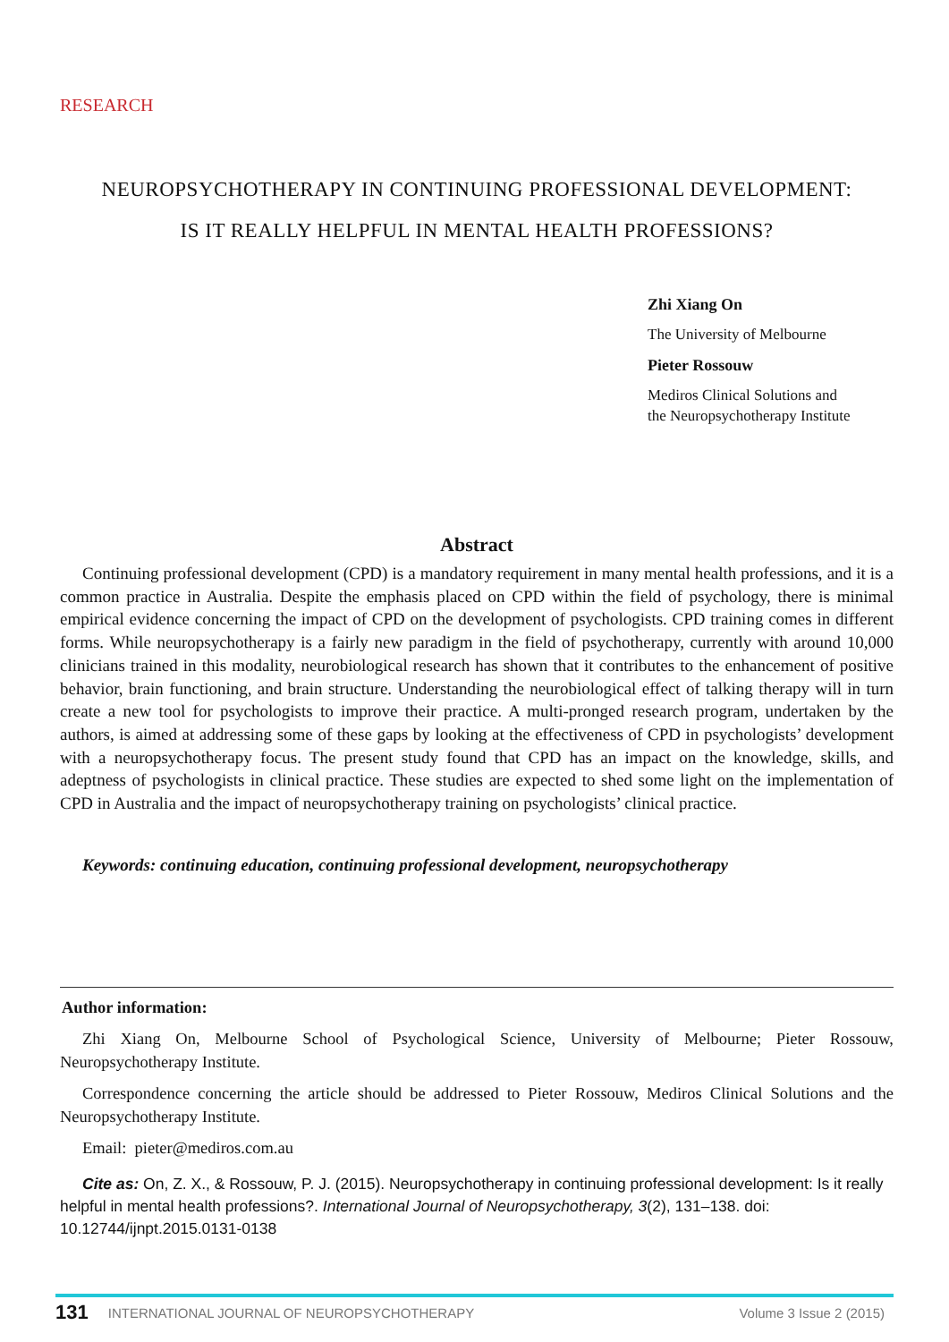RESEARCH
NEUROPSYCHOTHERAPY IN CONTINUING PROFESSIONAL DEVELOPMENT:
IS IT REALLY HELPFUL IN MENTAL HEALTH PROFESSIONS?
Zhi Xiang On
The University of Melbourne
Pieter Rossouw
Mediros Clinical Solutions and
the Neuropsychotherapy Institute
Abstract
Continuing professional development (CPD) is a mandatory requirement in many mental health professions, and it is a common practice in Australia. Despite the emphasis placed on CPD within the field of psychology, there is minimal empirical evidence concerning the impact of CPD on the development of psychologists. CPD training comes in different forms. While neuropsychotherapy is a fairly new paradigm in the field of psychotherapy, currently with around 10,000 clinicians trained in this modality, neurobiological research has shown that it contributes to the enhancement of positive behavior, brain functioning, and brain structure. Understanding the neurobiological effect of talking therapy will in turn create a new tool for psychologists to improve their practice. A multi-pronged research program, undertaken by the authors, is aimed at addressing some of these gaps by looking at the effectiveness of CPD in psychologists’ development with a neuropsychotherapy focus. The present study found that CPD has an impact on the knowledge, skills, and adeptness of psychologists in clinical practice. These studies are expected to shed some light on the implementation of CPD in Australia and the impact of neuropsychotherapy training on psychologists’ clinical practice.
Keywords: continuing education, continuing professional development, neuropsychotherapy
Author information:
Zhi Xiang On, Melbourne School of Psychological Science, University of Melbourne; Pieter Rossouw, Neuropsychotherapy Institute.
Correspondence concerning the article should be addressed to Pieter Rossouw, Mediros Clinical Solutions and the Neuropsychotherapy Institute.
Email: pieter@mediros.com.au
Cite as: On, Z. X., & Rossouw, P. J. (2015). Neuropsychotherapy in continuing professional development: Is it really helpful in mental health professions?. International Journal of Neuropsychotherapy, 3(2), 131–138. doi: 10.12744/ijnpt.2015.0131-0138
131 INTERNATIONAL JOURNAL OF NEUROPSYCHOTHERAPY Volume 3 Issue 2 (2015)